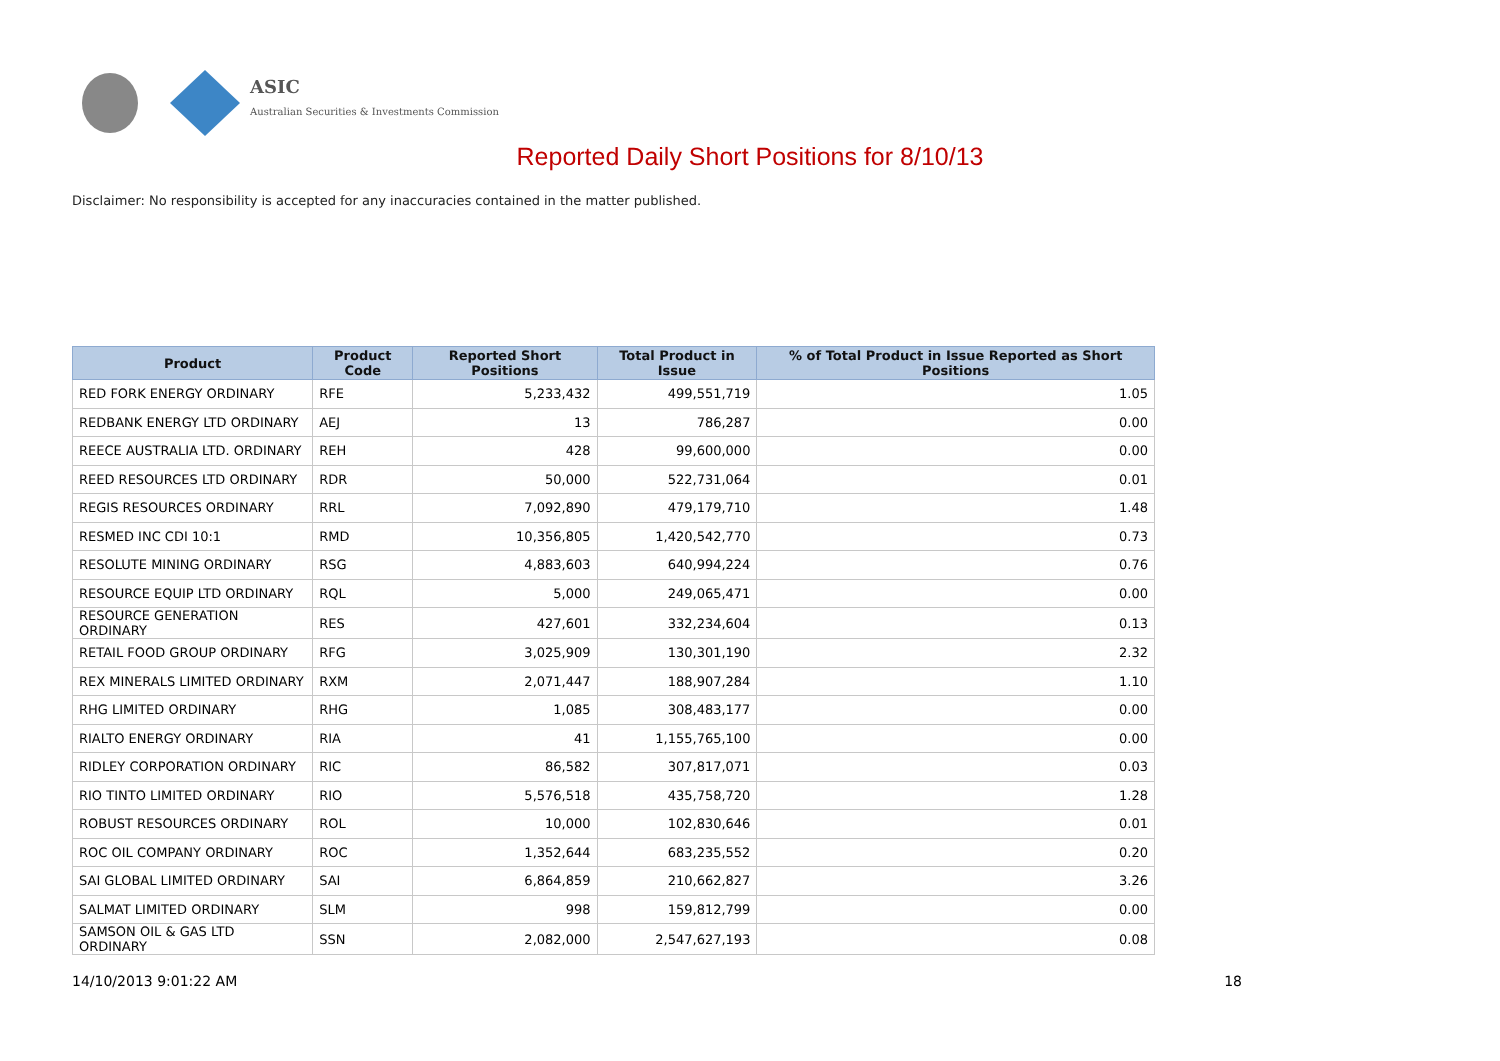ASIC
Australian Securities & Investments Commission
Reported Daily Short Positions for 8/10/13
Disclaimer: No responsibility is accepted for any inaccuracies contained in the matter published.
| Product | Product Code | Reported Short Positions | Total Product in Issue | % of Total Product in Issue Reported as Short Positions |
| --- | --- | --- | --- | --- |
| RED FORK ENERGY ORDINARY | RFE | 5,233,432 | 499,551,719 | 1.05 |
| REDBANK ENERGY LTD ORDINARY | AEJ | 13 | 786,287 | 0.00 |
| REECE AUSTRALIA LTD. ORDINARY | REH | 428 | 99,600,000 | 0.00 |
| REED RESOURCES LTD ORDINARY | RDR | 50,000 | 522,731,064 | 0.01 |
| REGIS RESOURCES ORDINARY | RRL | 7,092,890 | 479,179,710 | 1.48 |
| RESMED INC CDI 10:1 | RMD | 10,356,805 | 1,420,542,770 | 0.73 |
| RESOLUTE MINING ORDINARY | RSG | 4,883,603 | 640,994,224 | 0.76 |
| RESOURCE EQUIP LTD ORDINARY | RQL | 5,000 | 249,065,471 | 0.00 |
| RESOURCE GENERATION ORDINARY | RES | 427,601 | 332,234,604 | 0.13 |
| RETAIL FOOD GROUP ORDINARY | RFG | 3,025,909 | 130,301,190 | 2.32 |
| REX MINERALS LIMITED ORDINARY | RXM | 2,071,447 | 188,907,284 | 1.10 |
| RHG LIMITED ORDINARY | RHG | 1,085 | 308,483,177 | 0.00 |
| RIALTO ENERGY ORDINARY | RIA | 41 | 1,155,765,100 | 0.00 |
| RIDLEY CORPORATION ORDINARY | RIC | 86,582 | 307,817,071 | 0.03 |
| RIO TINTO LIMITED ORDINARY | RIO | 5,576,518 | 435,758,720 | 1.28 |
| ROBUST RESOURCES ORDINARY | ROL | 10,000 | 102,830,646 | 0.01 |
| ROC OIL COMPANY ORDINARY | ROC | 1,352,644 | 683,235,552 | 0.20 |
| SAI GLOBAL LIMITED ORDINARY | SAI | 6,864,859 | 210,662,827 | 3.26 |
| SALMAT LIMITED ORDINARY | SLM | 998 | 159,812,799 | 0.00 |
| SAMSON OIL & GAS LTD ORDINARY | SSN | 2,082,000 | 2,547,627,193 | 0.08 |
14/10/2013 9:01:22 AM 18